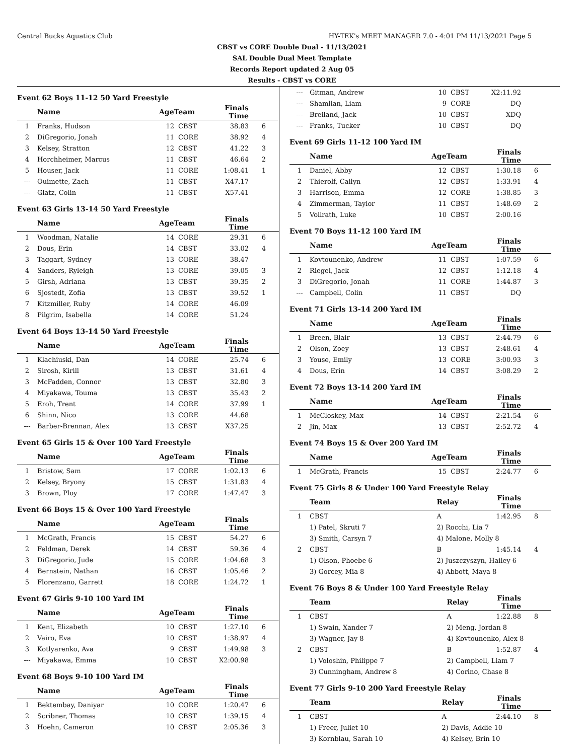Central Bucks Aquatics Club HY-TEK's MEET MANAGER 7.0 - 4:01 PM 11/13/2021 Page 5
CBST vs CORE Double Dual - 11/13/2021
SAL Double Dual Meet Template
Records Report updated 2 Aug 05
Results - CBST vs CORE
Event 62 Boys 11-12 50 Yard Freestyle
| | Name | AgeTeam | | Finals Time | |
| --- | --- | --- | --- | --- | --- |
| 1 | Franks, Hudson | 12 | CBST | 38.83 | 6 |
| 2 | DiGregorio, Jonah | 11 | CORE | 38.92 | 4 |
| 3 | Kelsey, Stratton | 12 | CBST | 41.22 | 3 |
| 4 | Horchheimer, Marcus | 11 | CBST | 46.64 | 2 |
| 5 | Houser, Jack | 11 | CORE | 1:08.41 | 1 |
| --- | Ouimette, Zach | 11 | CBST | X47.17 | |
| --- | Glatz, Colin | 11 | CBST | X57.41 | |
Event 63 Girls 13-14 50 Yard Freestyle
| | Name | AgeTeam | | Finals Time | |
| --- | --- | --- | --- | --- | --- |
| 1 | Woodman, Natalie | 14 | CORE | 29.31 | 6 |
| 2 | Dous, Erin | 14 | CBST | 33.02 | 4 |
| 3 | Taggart, Sydney | 13 | CORE | 38.47 | |
| 4 | Sanders, Ryleigh | 13 | CORE | 39.05 | 3 |
| 5 | Girsh, Adriana | 13 | CBST | 39.35 | 2 |
| 6 | Sjostedt, Zofia | 13 | CBST | 39.52 | 1 |
| 7 | Kitzmiller, Ruby | 14 | CORE | 46.09 | |
| 8 | Pilgrim, Isabella | 14 | CORE | 51.24 | |
Event 64 Boys 13-14 50 Yard Freestyle
| | Name | AgeTeam | | Finals Time | |
| --- | --- | --- | --- | --- | --- |
| 1 | Klachiuski, Dan | 14 | CORE | 25.74 | 6 |
| 2 | Sirosh, Kirill | 13 | CBST | 31.61 | 4 |
| 3 | McFadden, Connor | 13 | CBST | 32.80 | 3 |
| 4 | Miyakawa, Touma | 13 | CBST | 35.43 | 2 |
| 5 | Eroh, Trent | 14 | CORE | 37.99 | 1 |
| 6 | Shinn, Nico | 13 | CORE | 44.68 | |
| --- | Barber-Brennan, Alex | 13 | CBST | X37.25 | |
Event 65 Girls 15 & Over 100 Yard Freestyle
| | Name | AgeTeam | | Finals Time | |
| --- | --- | --- | --- | --- | --- |
| 1 | Bristow, Sam | 17 | CORE | 1:02.13 | 6 |
| 2 | Kelsey, Bryony | 15 | CBST | 1:31.83 | 4 |
| 3 | Brown, Ploy | 17 | CORE | 1:47.47 | 3 |
Event 66 Boys 15 & Over 100 Yard Freestyle
| | Name | AgeTeam | | Finals Time | |
| --- | --- | --- | --- | --- | --- |
| 1 | McGrath, Francis | 15 | CBST | 54.27 | 6 |
| 2 | Feldman, Derek | 14 | CBST | 59.36 | 4 |
| 3 | DiGregorio, Jude | 15 | CORE | 1:04.68 | 3 |
| 4 | Bernstein, Nathan | 16 | CBST | 1:05.46 | 2 |
| 5 | Florenzano, Garrett | 18 | CORE | 1:24.72 | 1 |
Event 67 Girls 9-10 100 Yard IM
| | Name | AgeTeam | | Finals Time | |
| --- | --- | --- | --- | --- | --- |
| 1 | Kent, Elizabeth | 10 | CBST | 1:27.10 | 6 |
| 2 | Vairo, Eva | 10 | CBST | 1:38.97 | 4 |
| 3 | Kotlyarenko, Ava | 9 | CBST | 1:49.98 | 3 |
| --- | Miyakawa, Emma | 10 | CBST | X2:00.98 | |
Event 68 Boys 9-10 100 Yard IM
| | Name | AgeTeam | | Finals Time | |
| --- | --- | --- | --- | --- | --- |
| 1 | Bektembay, Daniyar | 10 | CORE | 1:20.47 | 6 |
| 2 | Scribner, Thomas | 10 | CBST | 1:39.15 | 4 |
| 3 | Hoehn, Cameron | 10 | CBST | 2:05.36 | 3 |
| --- | Gitman, Andrew | 10 | CBST | X2:11.92 | |
| --- | Shamlian, Liam | 9 | CORE | DQ | |
| --- | Breiland, Jack | 10 | CBST | XDQ | |
| --- | Franks, Tucker | 10 | CBST | DQ | |
Event 69 Girls 11-12 100 Yard IM
| | Name | AgeTeam | | Finals Time | |
| --- | --- | --- | --- | --- | --- |
| 1 | Daniel, Abby | 12 | CBST | 1:30.18 | 6 |
| 2 | Thierolf, Cailyn | 12 | CBST | 1:33.91 | 4 |
| 3 | Harrison, Emma | 12 | CORE | 1:38.85 | 3 |
| 4 | Zimmerman, Taylor | 11 | CBST | 1:48.69 | 2 |
| 5 | Vollrath, Luke | 10 | CBST | 2:00.16 | |
Event 70 Boys 11-12 100 Yard IM
| | Name | AgeTeam | | Finals Time | |
| --- | --- | --- | --- | --- | --- |
| 1 | Kovtounenko, Andrew | 11 | CBST | 1:07.59 | 6 |
| 2 | Riegel, Jack | 12 | CBST | 1:12.18 | 4 |
| 3 | DiGregorio, Jonah | 11 | CORE | 1:44.87 | 3 |
| --- | Campbell, Colin | 11 | CBST | DQ | |
Event 71 Girls 13-14 200 Yard IM
| | Name | AgeTeam | | Finals Time | |
| --- | --- | --- | --- | --- | --- |
| 1 | Breen, Blair | 13 | CBST | 2:44.79 | 6 |
| 2 | Olson, Zoey | 13 | CBST | 2:48.61 | 4 |
| 3 | Youse, Emily | 13 | CORE | 3:00.93 | 3 |
| 4 | Dous, Erin | 14 | CBST | 3:08.29 | 2 |
Event 72 Boys 13-14 200 Yard IM
| | Name | AgeTeam | | Finals Time | |
| --- | --- | --- | --- | --- | --- |
| 1 | McCloskey, Max | 14 | CBST | 2:21.54 | 6 |
| 2 | Jin, Max | 13 | CBST | 2:52.72 | 4 |
Event 74 Boys 15 & Over 200 Yard IM
| | Name | AgeTeam | | Finals Time | |
| --- | --- | --- | --- | --- | --- |
| 1 | McGrath, Francis | 15 | CBST | 2:24.77 | 6 |
Event 75 Girls 8 & Under 100 Yard Freestyle Relay
| | Team | Relay | Finals Time | |
| --- | --- | --- | --- | --- |
| 1 | CBST | A | 1:42.95 | 8 |
| | 1) Patel, Skruti 7 | 2) Rocchi, Lia 7 | | |
| | 3) Smith, Carsyn 7 | 4) Malone, Molly 8 | | |
| 2 | CBST | B | 1:45.14 | 4 |
| | 1) Olson, Phoebe 6 | 2) Juszczyszyn, Hailey 6 | | |
| | 3) Gorcey, Mia 8 | 4) Abbott, Maya 8 | | |
Event 76 Boys 8 & Under 100 Yard Freestyle Relay
| | Team | Relay | Finals Time | |
| --- | --- | --- | --- | --- |
| 1 | CBST | A | 1:22.88 | 8 |
| | 1) Swain, Xander 7 | 2) Meng, Jordan 8 | | |
| | 3) Wagner, Jay 8 | 4) Kovtounenko, Alex 8 | | |
| 2 | CBST | B | 1:52.87 | 4 |
| | 1) Voloshin, Philippe 7 | 2) Campbell, Liam 7 | | |
| | 3) Cunningham, Andrew 8 | 4) Corino, Chase 8 | | |
Event 77 Girls 9-10 200 Yard Freestyle Relay
| | Team | Relay | Finals Time | |
| --- | --- | --- | --- | --- |
| 1 | CBST | A | 2:44.10 | 8 |
| | 1) Freer, Juliet 10 | 2) Davis, Addie 10 | | |
| | 3) Kornblau, Sarah 10 | 4) Kelsey, Brin 10 | | |